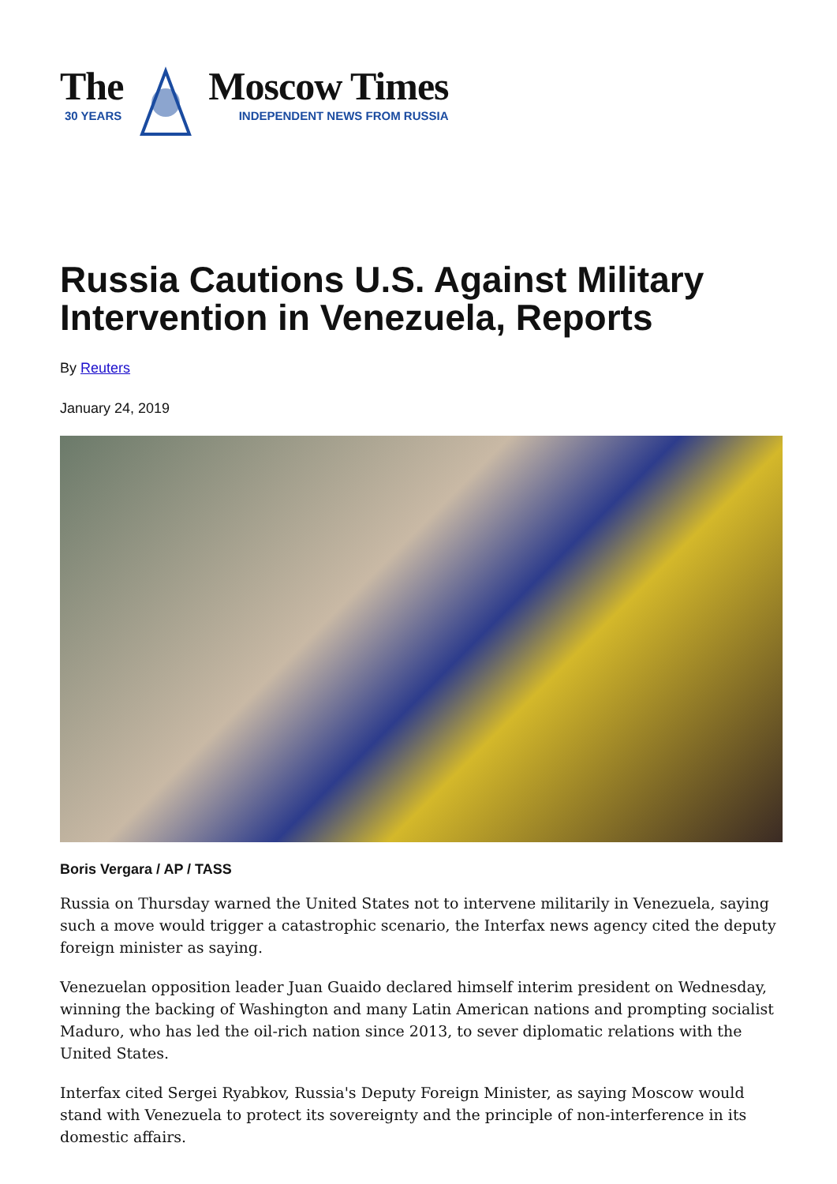The
30 YEARS
Moscow Times
INDEPENDENT NEWS FROM RUSSIA
Russia Cautions U.S. Against Military Intervention in Venezuela, Reports
By Reuters
January 24, 2019
Boris Vergara / AP / TASS
Russia on Thursday warned the United States not to intervene militarily in Venezuela, saying such a move would trigger a catastrophic scenario, the Interfax news agency cited the deputy foreign minister as saying.
Venezuelan opposition leader Juan Guaido declared himself interim president on Wednesday, winning the backing of Washington and many Latin American nations and prompting socialist Maduro, who has led the oil-rich nation since 2013, to sever diplomatic relations with the United States.
Interfax cited Sergei Ryabkov, Russia's Deputy Foreign Minister, as saying Moscow would stand with Venezuela to protect its sovereignty and the principle of non-interference in its domestic affairs.